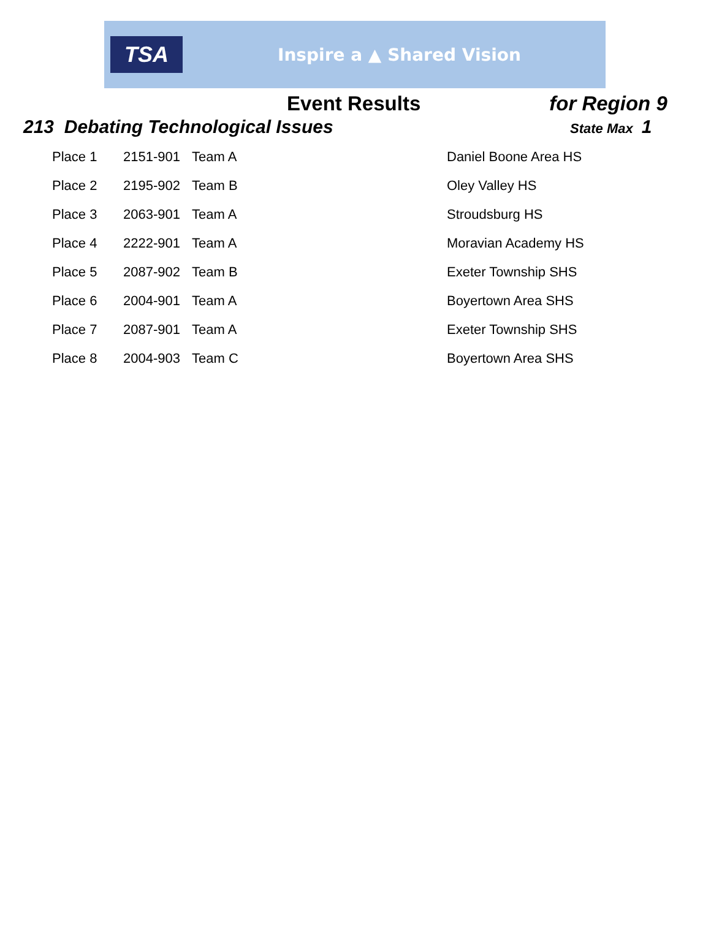TSA
Inspire a ▲ Shared Vision
Event Results for Region 9
213 Debating Technological Issues State Max 1
| Place 1 | 2151-901 | Team A | Daniel Boone Area HS |
| Place 2 | 2195-902 | Team B | Oley Valley HS |
| Place 3 | 2063-901 | Team A | Stroudsburg HS |
| Place 4 | 2222-901 | Team A | Moravian Academy HS |
| Place 5 | 2087-902 | Team B | Exeter Township SHS |
| Place 6 | 2004-901 | Team A | Boyertown Area SHS |
| Place 7 | 2087-901 | Team A | Exeter Township SHS |
| Place 8 | 2004-903 | Team C | Boyertown Area SHS |